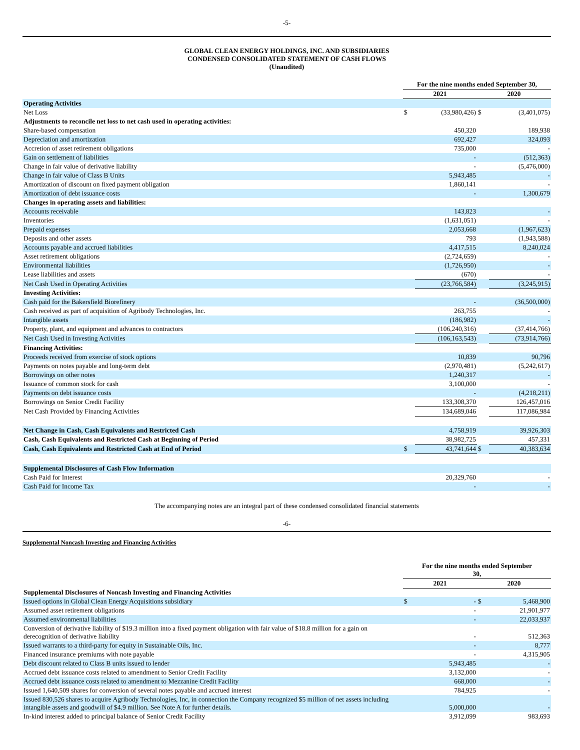-5-
GLOBAL CLEAN ENERGY HOLDINGS, INC. AND SUBSIDIARIES
CONDENSED CONSOLIDATED STATEMENT OF CASH FLOWS
(Unaudited)
| | For the nine months ended September 30, | | | |
| --- | --- | --- | --- | --- |
| | 2021 | | 2020 | |
| Operating Activities | | | | |
| Net Loss | $ | (33,980,426) | $ | (3,401,075) |
| Adjustments to reconcile net loss to net cash used in operating activities: | | | | |
| Share-based compensation | | 450,320 | | 189,938 |
| Depreciation and amortization | | 692,427 | | 324,093 |
| Accretion of asset retirement obligations | | 735,000 | | - |
| Gain on settlement of liabilities | | - | | (512,363) |
| Change in fair value of derivative liability | | - | | (5,476,000) |
| Change in fair value of Class B Units | | 5,943,485 | | - |
| Amortization of discount on fixed payment obligation | | 1,860,141 | | - |
| Amortization of debt issuance costs | | - | | 1,300,679 |
| Changes in operating assets and liabilities: | | | | |
| Accounts receivable | | 143,823 | | - |
| Inventories | | (1,631,051) | | - |
| Prepaid expenses | | 2,053,668 | | (1,967,623) |
| Deposits and other assets | | 793 | | (1,943,588) |
| Accounts payable and accrued liabilities | | 4,417,515 | | 8,240,024 |
| Asset retirement obligations | | (2,724,659) | | - |
| Environmental liabilities | | (1,726,950) | | - |
| Lease liabilities and assets | | (670) | | - |
| Net Cash Used in Operating Activities | | (23,766,584) | | (3,245,915) |
| Investing Activities: | | | | |
| Cash paid for the Bakersfield Biorefinery | | - | | (36,500,000) |
| Cash received as part of acquisition of Agribody Technologies, Inc. | | 263,755 | | - |
| Intangible assets | | (186,982) | | - |
| Property, plant, and equipment and advances to contractors | | (106,240,316) | | (37,414,766) |
| Net Cash Used in Investing Activities | | (106,163,543) | | (73,914,766) |
| Financing Activities: | | | | |
| Proceeds received from exercise of stock options | | 10,839 | | 90,796 |
| Payments on notes payable and long-term debt | | (2,970,481) | | (5,242,617) |
| Borrowings on other notes | | 1,240,317 | | - |
| Issuance of common stock for cash | | 3,100,000 | | - |
| Payments on debt issuance costs | | - | | (4,218,211) |
| Borrowings on Senior Credit Facility | | 133,308,370 | | 126,457,016 |
| Net Cash Provided by Financing Activities | | 134,689,046 | | 117,086,984 |
| Net Change in Cash, Cash Equivalents and Restricted Cash | | 4,758,919 | | 39,926,303 |
| Cash, Cash Equivalents and Restricted Cash at Beginning of Period | | 38,982,725 | | 457,331 |
| Cash, Cash Equivalents and Restricted Cash at End of Period | $ | 43,741,644 | $ | 40,383,634 |
| Supplemental Disclosures of Cash Flow Information | | | | |
| Cash Paid for Interest | | 20,329,760 | | - |
| Cash Paid for Income Tax | | - | | - |
The accompanying notes are an integral part of these condensed consolidated financial statements
-6-
Supplemental Noncash Investing and Financing Activities
| | For the nine months ended September 30, | | | |
| --- | --- | --- | --- | --- |
| | 2021 | | 2020 | |
| Supplemental Disclosures of Noncash Investing and Financing Activities | | | | |
| Issued options in Global Clean Energy Acquisitions subsidiary | $ | - | $ | 5,468,900 |
| Assumed asset retirement obligations | | - | | 21,901,977 |
| Assumed environmental liabilities | | - | | 22,033,937 |
| Conversion of derivative liability of $19.3 million into a fixed payment obligation with fair value of $18.8 million for a gain on derecognition of derivative liability | | - | | 512,363 |
| Issued warrants to a third-party for equity in Sustainable Oils, Inc. | | - | | 8,777 |
| Financed insurance premiums with note payable | | - | | 4,315,905 |
| Debt discount related to Class B units issued to lender | | 5,943,485 | | - |
| Accrued debt issuance costs related to amendment to Senior Credit Facility | | 3,132,000 | | - |
| Accrued debt issuance costs related to amendment to Mezzanine Credit Facility | | 668,000 | | - |
| Issued 1,640,509 shares for conversion of several notes payable and accrued interest | | 784,925 | | - |
| Issued 830,526 shares to acquire Agribody Technologies, Inc, in connection the Company recognized $5 million of net assets including intangible assets and goodwill of $4.9 million. See Note A for further details. | | 5,000,000 | | - |
| In-kind interest added to principal balance of Senior Credit Facility | | 3,912,099 | | 983,693 |